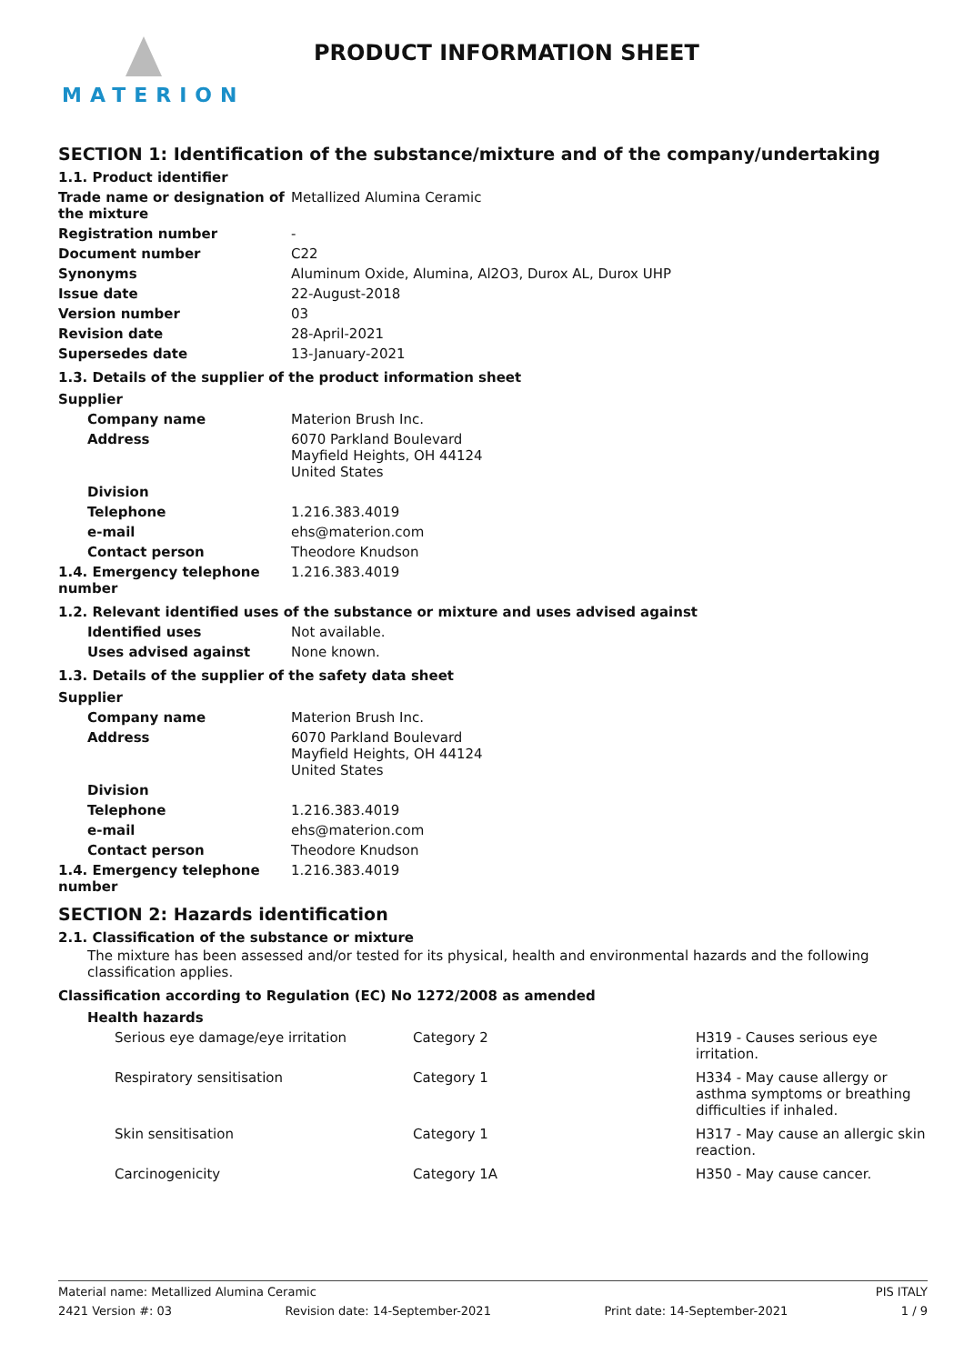MATERION
PRODUCT INFORMATION SHEET
SECTION 1: Identification of the substance/mixture and of the company/undertaking
1.1. Product identifier
| Trade name or designation of the mixture | Metallized Alumina Ceramic |
| Registration number | - |
| Document number | C22 |
| Synonyms | Aluminum Oxide, Alumina, Al2O3, Durox AL, Durox UHP |
| Issue date | 22-August-2018 |
| Version number | 03 |
| Revision date | 28-April-2021 |
| Supersedes date | 13-January-2021 |
1.3. Details of the supplier of the product information sheet
Supplier
| Company name | Materion Brush Inc. |
| Address | 6070 Parkland Boulevard Mayfield Heights, OH 44124 United States |
| Division | |
| Telephone | 1.216.383.4019 |
| e-mail | ehs@materion.com |
| Contact person | Theodore Knudson |
| 1.4. Emergency telephone number | 1.216.383.4019 |
1.2. Relevant identified uses of the substance or mixture and uses advised against
| Identified uses | Not available. |
| Uses advised against | None known. |
1.3. Details of the supplier of the safety data sheet
Supplier
| Company name | Materion Brush Inc. |
| Address | 6070 Parkland Boulevard Mayfield Heights, OH 44124 United States |
| Division | |
| Telephone | 1.216.383.4019 |
| e-mail | ehs@materion.com |
| Contact person | Theodore Knudson |
| 1.4. Emergency telephone number | 1.216.383.4019 |
SECTION 2: Hazards identification
2.1. Classification of the substance or mixture
The mixture has been assessed and/or tested for its physical, health and environmental hazards and the following classification applies.
Classification according to Regulation (EC) No 1272/2008 as amended
Health hazards
| Serious eye damage/eye irritation | Category 2 | H319 - Causes serious eye irritation. |
| Respiratory sensitisation | Category 1 | H334 - May cause allergy or asthma symptoms or breathing difficulties if inhaled. |
| Skin sensitisation | Category 1 | H317 - May cause an allergic skin reaction. |
| Carcinogenicity | Category 1A | H350 - May cause cancer. |
Material name: Metallized Alumina Ceramic PIS ITALY
2421 Version #: 03 Revision date: 14-September-2021 Print date: 14-September-2021 1 / 9